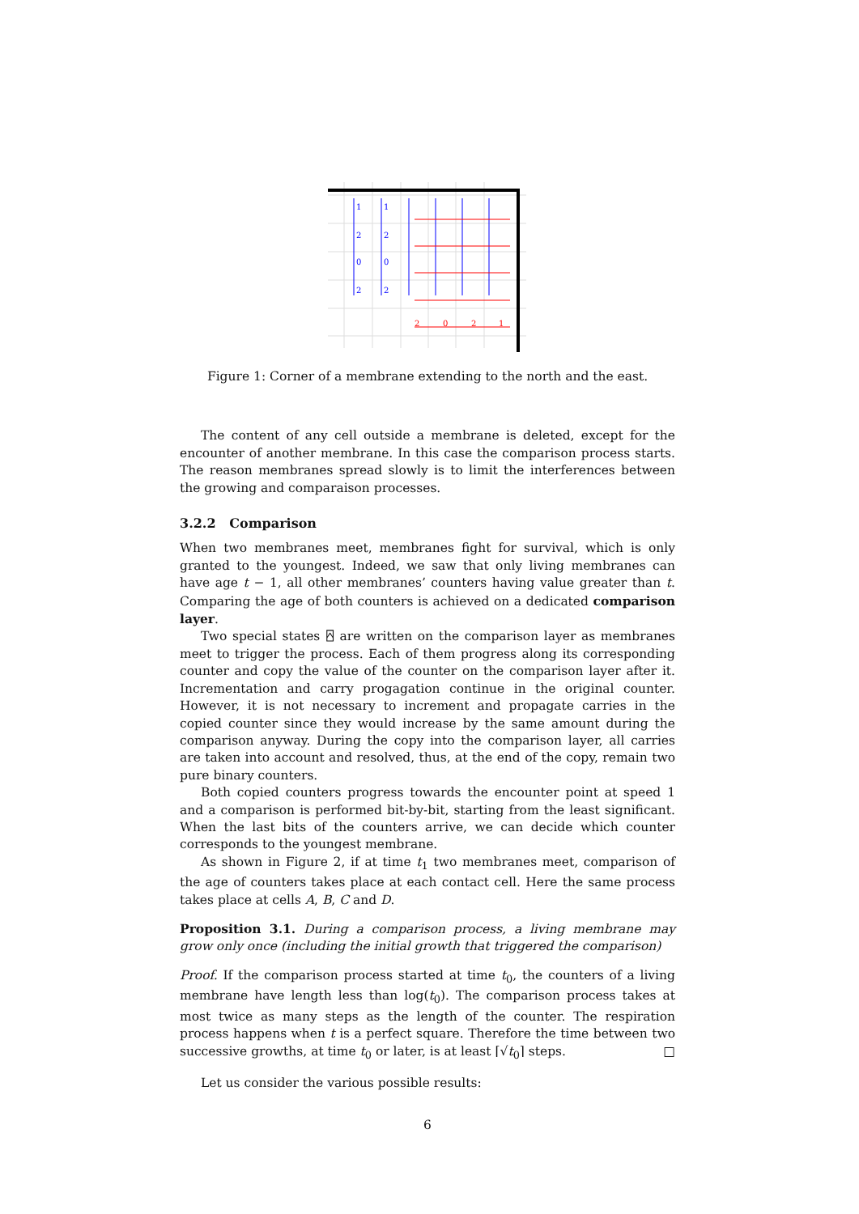1
1
2
2
0
0
2
2
2
0
2
1
Figure 1: Corner of a membrane extending to the north and the east.
The content of any cell outside a membrane is deleted, except for the encounter of another membrane. In this case the comparison process starts. The reason membranes spread slowly is to limit the interferences between the growing and comparaison processes.
3.2.2 Comparison
When two membranes meet, membranes fight for survival, which is only granted to the youngest. Indeed, we saw that only living membranes can have age t − 1, all other membranes’ counters having value greater than t. Comparing the age of both counters is achieved on a dedicated comparison layer.
Two special states ⍓ are written on the comparison layer as membranes meet to trigger the process. Each of them progress along its corresponding counter and copy the value of the counter on the comparison layer after it. Incrementation and carry progagation continue in the original counter. However, it is not necessary to increment and propagate carries in the copied counter since they would increase by the same amount during the comparison anyway. During the copy into the comparison layer, all carries are taken into account and resolved, thus, at the end of the copy, remain two pure binary counters.
Both copied counters progress towards the encounter point at speed 1 and a comparison is performed bit-by-bit, starting from the least significant. When the last bits of the counters arrive, we can decide which counter corresponds to the youngest membrane.
As shown in Figure 2, if at time t<sub>1</sub> two membranes meet, comparison of the age of counters takes place at each contact cell. Here the same process takes place at cells A, B, C and D.
Proposition 3.1. During a comparison process, a living membrane may grow only once (including the initial growth that triggered the comparison)
Proof. If the comparison process started at time t<sub>0</sub>, the counters of a living membrane have length less than log(t<sub>0</sub>). The comparison process takes at most twice as many steps as the length of the counter. The respiration process happens when t is a perfect square. Therefore the time between two successive growths, at time t<sub>0</sub> or later, is at least ⌈√t<sub>0</sub>⌉ steps. □
Let us consider the various possible results:
6